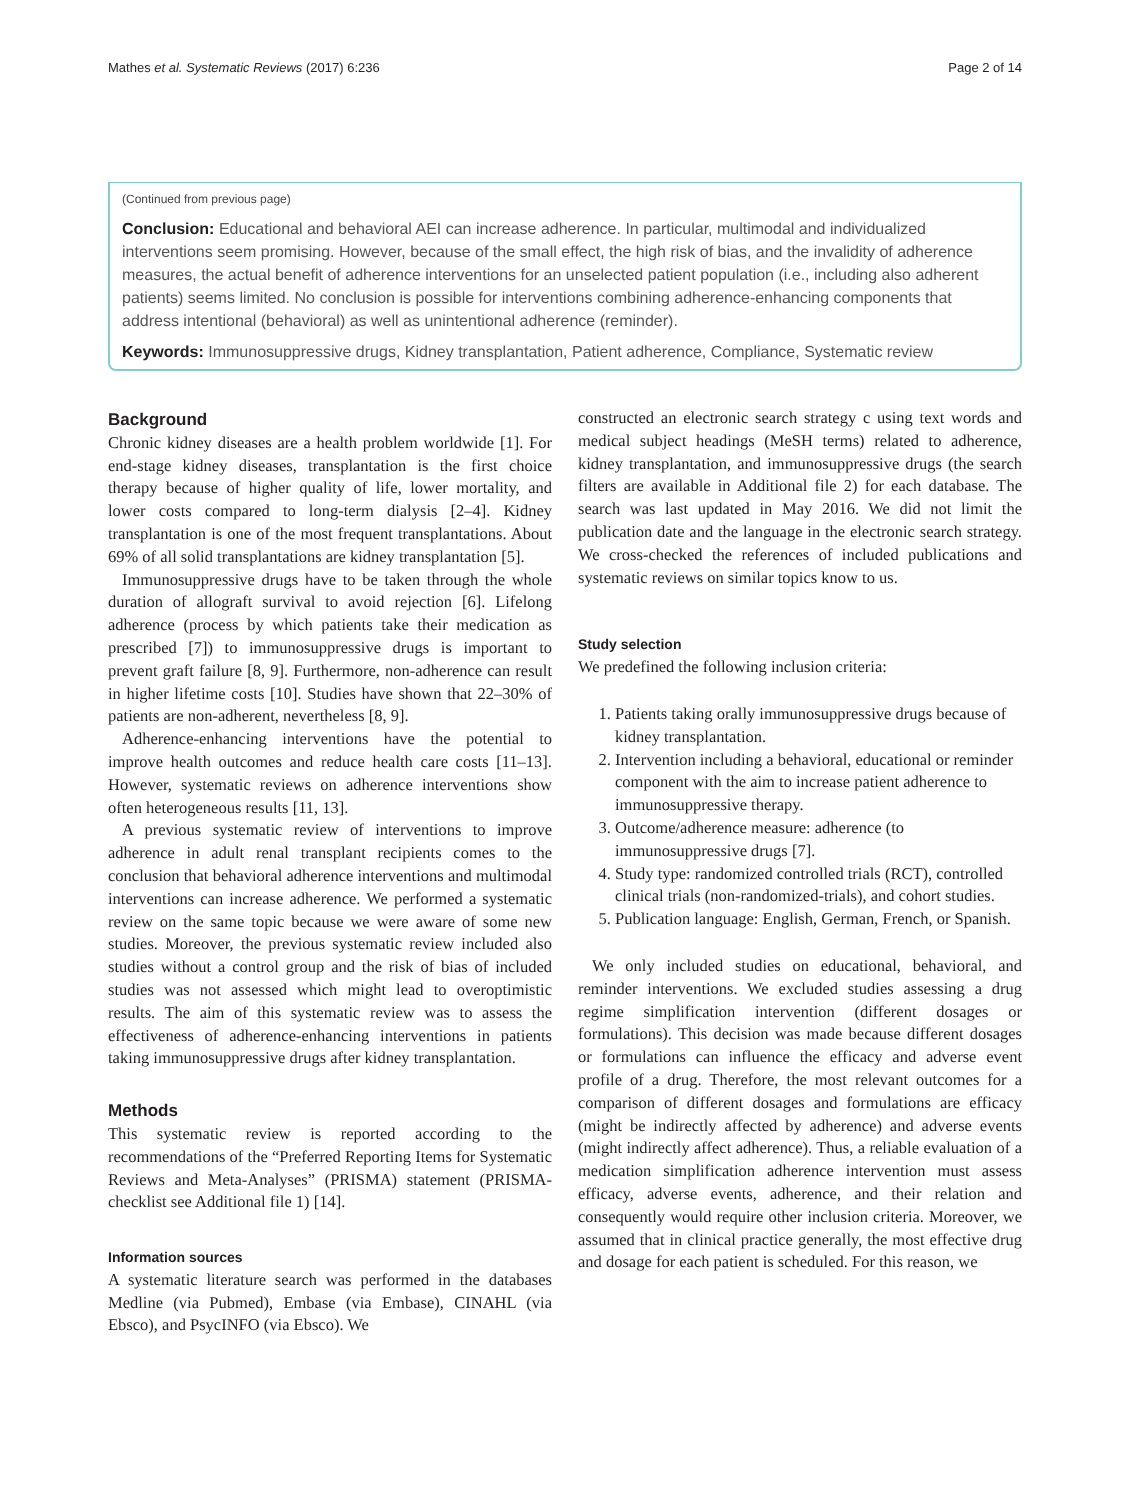Mathes et al. Systematic Reviews (2017) 6:236 Page 2 of 14
(Continued from previous page)
Conclusion: Educational and behavioral AEI can increase adherence. In particular, multimodal and individualized interventions seem promising. However, because of the small effect, the high risk of bias, and the invalidity of adherence measures, the actual benefit of adherence interventions for an unselected patient population (i.e., including also adherent patients) seems limited. No conclusion is possible for interventions combining adherence-enhancing components that address intentional (behavioral) as well as unintentional adherence (reminder).
Keywords: Immunosuppressive drugs, Kidney transplantation, Patient adherence, Compliance, Systematic review
Background
Chronic kidney diseases are a health problem worldwide [1]. For end-stage kidney diseases, transplantation is the first choice therapy because of higher quality of life, lower mortality, and lower costs compared to long-term dialysis [2–4]. Kidney transplantation is one of the most frequent transplantations. About 69% of all solid transplantations are kidney transplantation [5].
Immunosuppressive drugs have to be taken through the whole duration of allograft survival to avoid rejection [6]. Lifelong adherence (process by which patients take their medication as prescribed [7]) to immunosuppressive drugs is important to prevent graft failure [8, 9]. Furthermore, non-adherence can result in higher lifetime costs [10]. Studies have shown that 22–30% of patients are non-adherent, nevertheless [8, 9].
Adherence-enhancing interventions have the potential to improve health outcomes and reduce health care costs [11–13]. However, systematic reviews on adherence interventions show often heterogeneous results [11, 13].
A previous systematic review of interventions to improve adherence in adult renal transplant recipients comes to the conclusion that behavioral adherence interventions and multimodal interventions can increase adherence. We performed a systematic review on the same topic because we were aware of some new studies. Moreover, the previous systematic review included also studies without a control group and the risk of bias of included studies was not assessed which might lead to overoptimistic results. The aim of this systematic review was to assess the effectiveness of adherence-enhancing interventions in patients taking immunosuppressive drugs after kidney transplantation.
Methods
This systematic review is reported according to the recommendations of the “Preferred Reporting Items for Systematic Reviews and Meta-Analyses” (PRISMA) statement (PRISMA-checklist see Additional file 1) [14].
Information sources
A systematic literature search was performed in the databases Medline (via Pubmed), Embase (via Embase), CINAHL (via Ebsco), and PsycINFO (via Ebsco). We
constructed an electronic search strategy c using text words and medical subject headings (MeSH terms) related to adherence, kidney transplantation, and immunosuppressive drugs (the search filters are available in Additional file 2) for each database. The search was last updated in May 2016. We did not limit the publication date and the language in the electronic search strategy. We cross-checked the references of included publications and systematic reviews on similar topics know to us.
Study selection
We predefined the following inclusion criteria:
1. Patients taking orally immunosuppressive drugs because of kidney transplantation.
2. Intervention including a behavioral, educational or reminder component with the aim to increase patient adherence to immunosuppressive therapy.
3. Outcome/adherence measure: adherence (to immunosuppressive drugs [7].
4. Study type: randomized controlled trials (RCT), controlled clinical trials (non-randomized-trials), and cohort studies.
5. Publication language: English, German, French, or Spanish.
We only included studies on educational, behavioral, and reminder interventions. We excluded studies assessing a drug regime simplification intervention (different dosages or formulations). This decision was made because different dosages or formulations can influence the efficacy and adverse event profile of a drug. Therefore, the most relevant outcomes for a comparison of different dosages and formulations are efficacy (might be indirectly affected by adherence) and adverse events (might indirectly affect adherence). Thus, a reliable evaluation of a medication simplification adherence intervention must assess efficacy, adverse events, adherence, and their relation and consequently would require other inclusion criteria. Moreover, we assumed that in clinical practice generally, the most effective drug and dosage for each patient is scheduled. For this reason, we